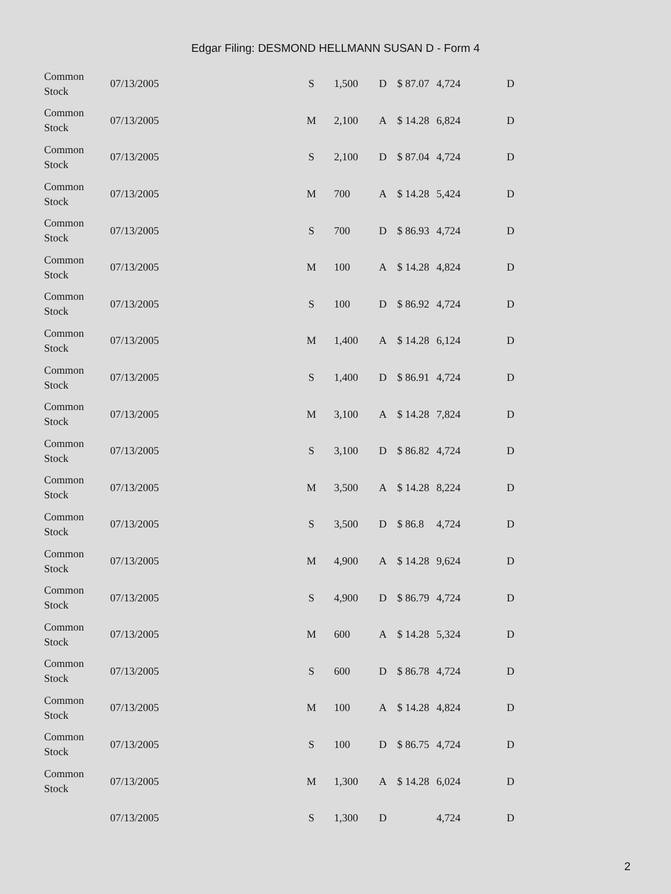Edgar Filing: DESMOND HELLMANN SUSAN D - Form 4
| Common Stock | 07/13/2005 | S | 1,500 | D | $ 87.07 | 4,724 | D |
| Common Stock | 07/13/2005 | M | 2,100 | A | $ 14.28 | 6,824 | D |
| Common Stock | 07/13/2005 | S | 2,100 | D | $ 87.04 | 4,724 | D |
| Common Stock | 07/13/2005 | M | 700 | A | $ 14.28 | 5,424 | D |
| Common Stock | 07/13/2005 | S | 700 | D | $ 86.93 | 4,724 | D |
| Common Stock | 07/13/2005 | M | 100 | A | $ 14.28 | 4,824 | D |
| Common Stock | 07/13/2005 | S | 100 | D | $ 86.92 | 4,724 | D |
| Common Stock | 07/13/2005 | M | 1,400 | A | $ 14.28 | 6,124 | D |
| Common Stock | 07/13/2005 | S | 1,400 | D | $ 86.91 | 4,724 | D |
| Common Stock | 07/13/2005 | M | 3,100 | A | $ 14.28 | 7,824 | D |
| Common Stock | 07/13/2005 | S | 3,100 | D | $ 86.82 | 4,724 | D |
| Common Stock | 07/13/2005 | M | 3,500 | A | $ 14.28 | 8,224 | D |
| Common Stock | 07/13/2005 | S | 3,500 | D | $ 86.8 | 4,724 | D |
| Common Stock | 07/13/2005 | M | 4,900 | A | $ 14.28 | 9,624 | D |
| Common Stock | 07/13/2005 | S | 4,900 | D | $ 86.79 | 4,724 | D |
| Common Stock | 07/13/2005 | M | 600 | A | $ 14.28 | 5,324 | D |
| Common Stock | 07/13/2005 | S | 600 | D | $ 86.78 | 4,724 | D |
| Common Stock | 07/13/2005 | M | 100 | A | $ 14.28 | 4,824 | D |
| Common Stock | 07/13/2005 | S | 100 | D | $ 86.75 | 4,724 | D |
| Common Stock | 07/13/2005 | M | 1,300 | A | $ 14.28 | 6,024 | D |
| | 07/13/2005 | S | 1,300 | D | | 4,724 | D |
2